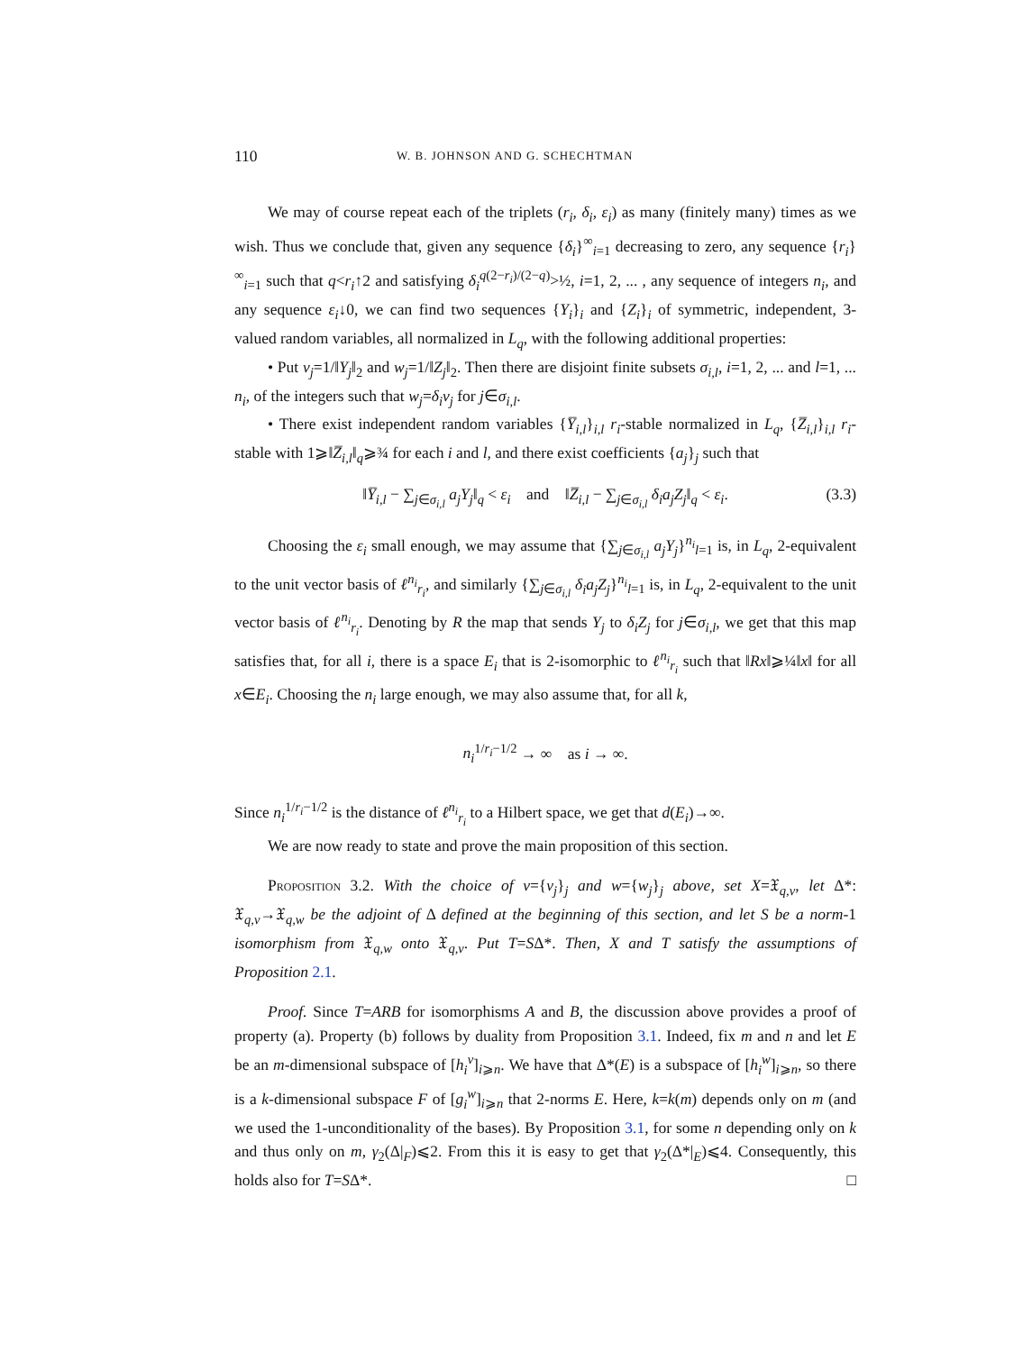110 W. B. JOHNSON AND G. SCHECHTMAN
We may of course repeat each of the triplets (r<sub>i</sub>, δ<sub>i</sub>, ε<sub>i</sub>) as many (finitely many) times as we wish. Thus we conclude that, given any sequence {δ<sub>i</sub>}<sup>∞</sup><sub>i=1</sub> decreasing to zero, any sequence {r<sub>i</sub>}<sup>∞</sup><sub>i=1</sub> such that q<r<sub>i</sub>↑2 and satisfying δ<sub>i</sub><sup>q(2−r<sub>i</sub>)/(2−q)</sup>>½, i=1, 2, ... , any sequence of integers n<sub>i</sub>, and any sequence ε<sub>i</sub>↓0, we can find two sequences {Y<sub>i</sub>}<sub>i</sub> and {Z<sub>i</sub>}<sub>i</sub> of symmetric, independent, 3-valued random variables, all normalized in L<sub>q</sub>, with the following additional properties:
• Put v<sub>j</sub>=1/‖Y<sub>j</sub>‖<sub>2</sub> and w<sub>j</sub>=1/‖Z<sub>j</sub>‖<sub>2</sub>. Then there are disjoint finite subsets σ<sub>i,l</sub>, i=1, 2, ... and l=1, ... n<sub>i</sub>, of the integers such that w<sub>j</sub>=δ<sub>i</sub>v<sub>j</sub> for j∈σ<sub>i,l</sub>.
• There exist independent random variables {Y̅<sub>i,l</sub>}<sub>i,l</sub> r<sub>i</sub>-stable normalized in L<sub>q</sub>, {Z̅<sub>i,l</sub>}<sub>i,l</sub> r<sub>i</sub>-stable with 1⩾‖Z̅<sub>i,l</sub>‖<sub>q</sub>⩾¾ for each i and l, and there exist coefficients {a<sub>j</sub>}<sub>j</sub> such that
‖Y̅<sub>i,l</sub> − ∑<sub>j∈σ<sub>i,l</sub></sub> a<sub>j</sub>Y<sub>j</sub>‖<sub>q</sub> < ε<sub>i</sub> and ‖Z̅<sub>i,l</sub> − ∑<sub>j∈σ<sub>i,l</sub></sub> δ<sub>i</sub>a<sub>j</sub>Z<sub>j</sub>‖<sub>q</sub> < ε<sub>i</sub>. (3.3)
Choosing the ε<sub>i</sub> small enough, we may assume that {∑<sub>j∈σ<sub>i,l</sub></sub> a<sub>j</sub>Y<sub>j</sub>}<sup>n<sub>i</sub></sup><sub>l=1</sub> is, in L<sub>q</sub>, 2-equivalent to the unit vector basis of ℓ<sup>n<sub>i</sub></sup><sub>r<sub>i</sub></sub>, and similarly {∑<sub>j∈σ<sub>i,l</sub></sub> δ<sub>i</sub>a<sub>j</sub>Z<sub>j</sub>}<sup>n<sub>i</sub></sup><sub>l=1</sub> is, in L<sub>q</sub>, 2-equivalent to the unit vector basis of ℓ<sup>n<sub>i</sub></sup><sub>r<sub>i</sub></sub>. Denoting by R the map that sends Y<sub>j</sub> to δ<sub>i</sub>Z<sub>j</sub> for j∈σ<sub>i,l</sub>, we get that this map satisfies that, for all i, there is a space E<sub>i</sub> that is 2-isomorphic to ℓ<sup>n<sub>i</sub></sup><sub>r<sub>i</sub></sub> such that ‖Rx‖⩾¼‖x‖ for all x∈E<sub>i</sub>. Choosing the n<sub>i</sub> large enough, we may also assume that, for all k,
n<sub>i</sub><sup>1/r<sub>i</sub>−1/2</sup> → ∞ as i → ∞.
Since n<sub>i</sub><sup>1/r<sub>i</sub>−1/2</sup> is the distance of ℓ<sup>n<sub>i</sub></sup><sub>r<sub>i</sub></sub> to a Hilbert space, we get that d(E<sub>i</sub>)→∞.
We are now ready to state and prove the main proposition of this section.
Proposition 3.2. With the choice of v={v<sub>j</sub>}<sub>j</sub> and w={w<sub>j</sub>}<sub>j</sub> above, set X=𝔛<sub>q,v</sub>, let Δ*: 𝔛<sub>q,v</sub>→𝔛<sub>q,w</sub> be the adjoint of Δ defined at the beginning of this section, and let S be a norm-1 isomorphism from 𝔛<sub>q,w</sub> onto 𝔛<sub>q,v</sub>. Put T=SΔ*. Then, X and T satisfy the assumptions of Proposition 2.1.
Proof. Since T=ARB for isomorphisms A and B, the discussion above provides a proof of property (a). Property (b) follows by duality from Proposition 3.1. Indeed, fix m and n and let E be an m-dimensional subspace of [h<sub>i</sub><sup>v</sup>]<sub>i⩾n</sub>. We have that Δ*(E) is a subspace of [h<sub>i</sub><sup>w</sup>]<sub>i⩾n</sub>, so there is a k-dimensional subspace F of [g<sub>i</sub><sup>w</sup>]<sub>i⩾n</sub> that 2-norms E. Here, k=k(m) depends only on m (and we used the 1-unconditionality of the bases). By Proposition 3.1, for some n depending only on k and thus only on m, γ<sub>2</sub>(Δ|<sub>F</sub>)⩽2. From this it is easy to get that γ<sub>2</sub>(Δ*|<sub>E</sub>)⩽4. Consequently, this holds also for T=SΔ*. □